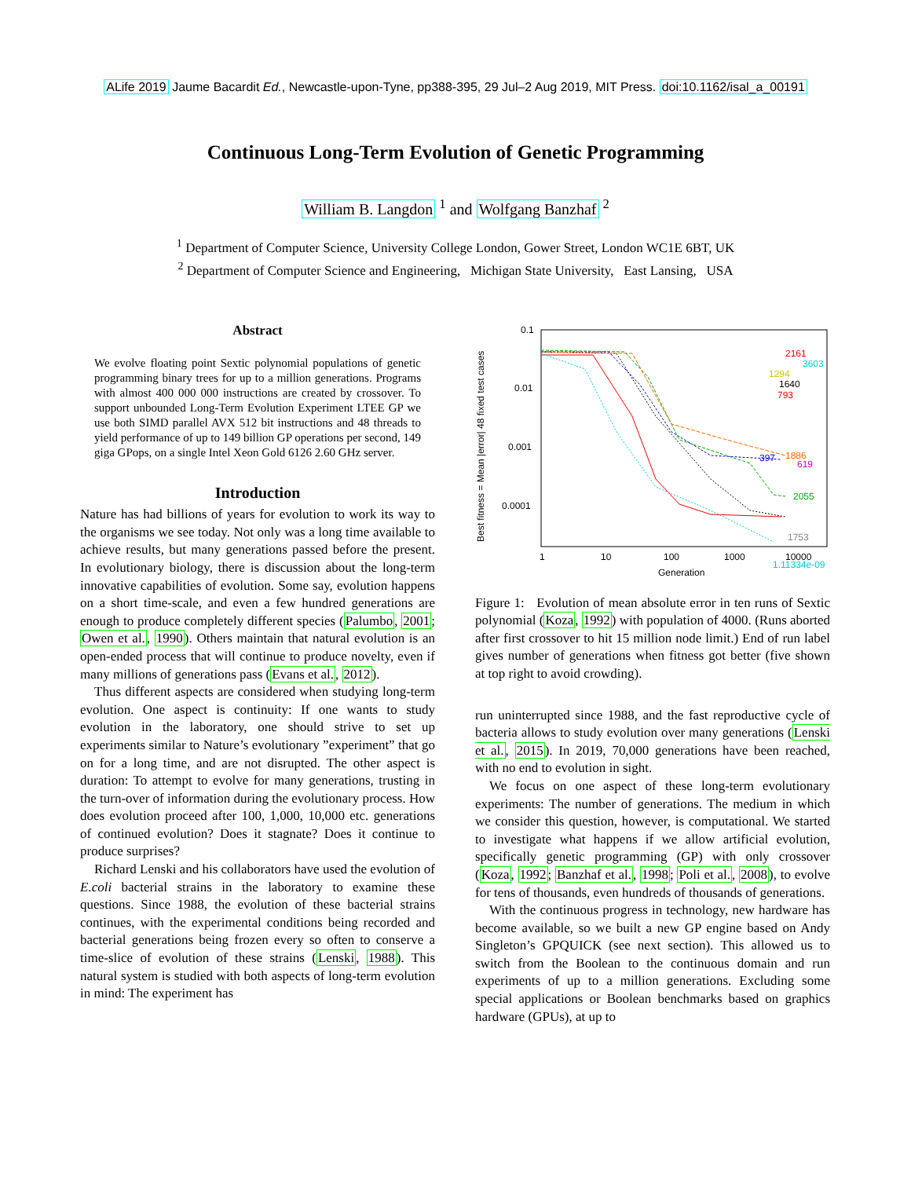ALife 2019 Jaume Bacardit Ed., Newcastle-upon-Tyne, pp388-395, 29 Jul–2 Aug 2019, MIT Press. doi:10.1162/isal_a_00191
Continuous Long-Term Evolution of Genetic Programming
William B. Langdon <sup>1</sup> and Wolfgang Banzhaf <sup>2</sup>
<sup>1</sup> Department of Computer Science, University College London, Gower Street, London WC1E 6BT, UK
<sup>2</sup> Department of Computer Science and Engineering, Michigan State University, East Lansing, USA
Abstract
We evolve floating point Sextic polynomial populations of genetic programming binary trees for up to a million generations. Programs with almost 400 000 000 instructions are created by crossover. To support unbounded Long-Term Evolution Experiment LTEE GP we use both SIMD parallel AVX 512 bit instructions and 48 threads to yield performance of up to 149 billion GP operations per second, 149 giga GPops, on a single Intel Xeon Gold 6126 2.60 GHz server.
Introduction
Nature has had billions of years for evolution to work its way to the organisms we see today. Not only was a long time available to achieve results, but many generations passed before the present. In evolutionary biology, there is discussion about the long-term innovative capabilities of evolution. Some say, evolution happens on a short time-scale, and even a few hundred generations are enough to produce completely different species (Palumbo, 2001; Owen et al., 1990). Others maintain that natural evolution is an open-ended process that will continue to produce novelty, even if many millions of generations pass (Evans et al., 2012).
Thus different aspects are considered when studying long-term evolution. One aspect is continuity: If one wants to study evolution in the laboratory, one should strive to set up experiments similar to Nature’s evolutionary ”experiment” that go on for a long time, and are not disrupted. The other aspect is duration: To attempt to evolve for many generations, trusting in the turn-over of information during the evolutionary process. How does evolution proceed after 100, 1,000, 10,000 etc. generations of continued evolution? Does it stagnate? Does it continue to produce surprises?
Richard Lenski and his collaborators have used the evolution of E.coli bacterial strains in the laboratory to examine these questions. Since 1988, the evolution of these bacterial strains continues, with the experimental conditions being recorded and bacterial generations being frozen every so often to conserve a time-slice of evolution of these strains (Lenski, 1988). This natural system is studied with both aspects of long-term evolution in mind: The experiment has
0.1
0.01
0.001
0.0001
1
10
100
1000
10000
1.11334e-09
Generation
Best fitness = Mean |error| 48 fixed test cases
2161
3603
1294
1640
793
397
1886
619
2055
1753
Figure 1: Evolution of mean absolute error in ten runs of Sextic polynomial (Koza, 1992) with population of 4000. (Runs aborted after first crossover to hit 15 million node limit.) End of run label gives number of generations when fitness got better (five shown at top right to avoid crowding).
run uninterrupted since 1988, and the fast reproductive cycle of bacteria allows to study evolution over many generations (Lenski et al., 2015). In 2019, 70,000 generations have been reached, with no end to evolution in sight.
We focus on one aspect of these long-term evolutionary experiments: The number of generations. The medium in which we consider this question, however, is computational. We started to investigate what happens if we allow artificial evolution, specifically genetic programming (GP) with only crossover (Koza, 1992; Banzhaf et al., 1998; Poli et al., 2008), to evolve for tens of thousands, even hundreds of thousands of generations.
With the continuous progress in technology, new hardware has become available, so we built a new GP engine based on Andy Singleton’s GPQUICK (see next section). This allowed us to switch from the Boolean to the continuous domain and run experiments of up to a million generations. Excluding some special applications or Boolean benchmarks based on graphics hardware (GPUs), at up to